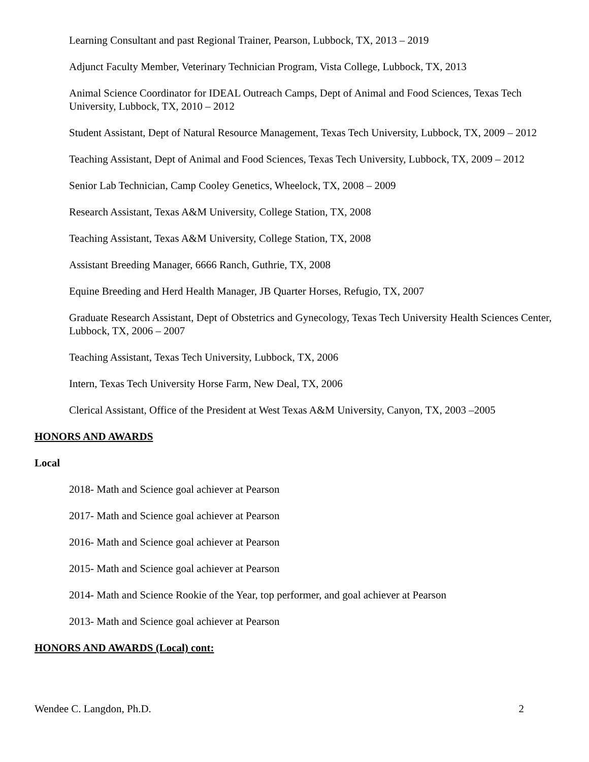Learning Consultant and past Regional Trainer, Pearson, Lubbock, TX, 2013 – 2019
Adjunct Faculty Member, Veterinary Technician Program, Vista College, Lubbock, TX, 2013
Animal Science Coordinator for IDEAL Outreach Camps, Dept of Animal and Food Sciences, Texas Tech University, Lubbock, TX, 2010 – 2012
Student Assistant, Dept of Natural Resource Management, Texas Tech University, Lubbock, TX, 2009 – 2012
Teaching Assistant, Dept of Animal and Food Sciences, Texas Tech University, Lubbock, TX, 2009 – 2012
Senior Lab Technician, Camp Cooley Genetics, Wheelock, TX, 2008 – 2009
Research Assistant, Texas A&M University, College Station, TX, 2008
Teaching Assistant, Texas A&M University, College Station, TX, 2008
Assistant Breeding Manager, 6666 Ranch, Guthrie, TX, 2008
Equine Breeding and Herd Health Manager, JB Quarter Horses, Refugio, TX, 2007
Graduate Research Assistant, Dept of Obstetrics and Gynecology, Texas Tech University Health Sciences Center, Lubbock, TX, 2006 – 2007
Teaching Assistant, Texas Tech University, Lubbock, TX, 2006
Intern, Texas Tech University Horse Farm, New Deal, TX, 2006
Clerical Assistant, Office of the President at West Texas A&M University, Canyon, TX, 2003 –2005
HONORS AND AWARDS
Local
2018- Math and Science goal achiever at Pearson
2017- Math and Science goal achiever at Pearson
2016- Math and Science goal achiever at Pearson
2015- Math and Science goal achiever at Pearson
2014- Math and Science Rookie of the Year, top performer, and goal achiever at Pearson
2013- Math and Science goal achiever at Pearson
HONORS AND AWARDS (Local) cont:
Wendee C. Langdon, Ph.D. 2